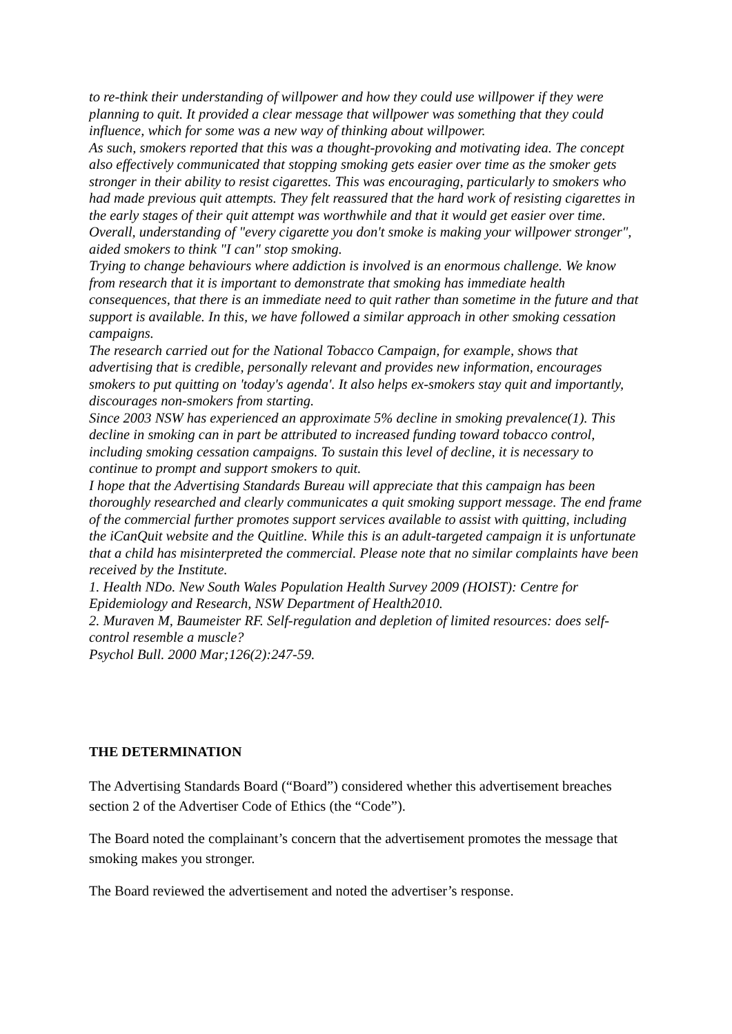to re-think their understanding of willpower and how they could use willpower if they were planning to quit. It provided a clear message that willpower was something that they could influence, which for some was a new way of thinking about willpower.
As such, smokers reported that this was a thought-provoking and motivating idea. The concept also effectively communicated that stopping smoking gets easier over time as the smoker gets stronger in their ability to resist cigarettes. This was encouraging, particularly to smokers who had made previous quit attempts. They felt reassured that the hard work of resisting cigarettes in the early stages of their quit attempt was worthwhile and that it would get easier over time. Overall, understanding of "every cigarette you don't smoke is making your willpower stronger", aided smokers to think "I can" stop smoking.
Trying to change behaviours where addiction is involved is an enormous challenge. We know from research that it is important to demonstrate that smoking has immediate health consequences, that there is an immediate need to quit rather than sometime in the future and that support is available. In this, we have followed a similar approach in other smoking cessation campaigns.
The research carried out for the National Tobacco Campaign, for example, shows that advertising that is credible, personally relevant and provides new information, encourages smokers to put quitting on 'today's agenda'. It also helps ex-smokers stay quit and importantly, discourages non-smokers from starting.
Since 2003 NSW has experienced an approximate 5% decline in smoking prevalence(1). This decline in smoking can in part be attributed to increased funding toward tobacco control, including smoking cessation campaigns. To sustain this level of decline, it is necessary to continue to prompt and support smokers to quit.
I hope that the Advertising Standards Bureau will appreciate that this campaign has been thoroughly researched and clearly communicates a quit smoking support message. The end frame of the commercial further promotes support services available to assist with quitting, including the iCanQuit website and the Quitline. While this is an adult-targeted campaign it is unfortunate that a child has misinterpreted the commercial. Please note that no similar complaints have been received by the Institute.
1. Health NDo. New South Wales Population Health Survey 2009 (HOIST): Centre for Epidemiology and Research, NSW Department of Health2010.
2. Muraven M, Baumeister RF. Self-regulation and depletion of limited resources: does self-control resemble a muscle?
Psychol Bull. 2000 Mar;126(2):247-59.
THE DETERMINATION
The Advertising Standards Board (“Board”) considered whether this advertisement breaches section 2 of the Advertiser Code of Ethics (the “Code”).
The Board noted the complainant’s concern that the advertisement promotes the message that smoking makes you stronger.
The Board reviewed the advertisement and noted the advertiser’s response.